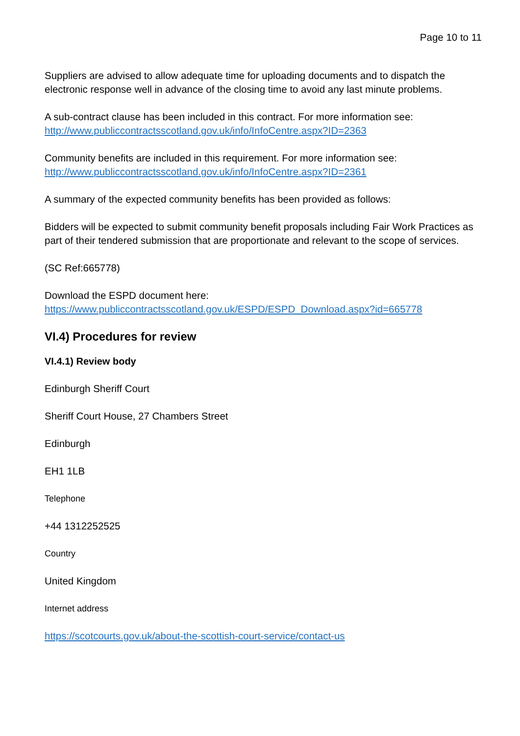Page 10 to 11
Suppliers are advised to allow adequate time for uploading documents and to dispatch the electronic response well in advance of the closing time to avoid any last minute problems.
A sub-contract clause has been included in this contract. For more information see:
http://www.publiccontractsscotland.gov.uk/info/InfoCentre.aspx?ID=2363
Community benefits are included in this requirement. For more information see:
http://www.publiccontractsscotland.gov.uk/info/InfoCentre.aspx?ID=2361
A summary of the expected community benefits has been provided as follows:
Bidders will be expected to submit community benefit proposals including Fair Work Practices as part of their tendered submission that are proportionate and relevant to the scope of services.
(SC Ref:665778)
Download the ESPD document here:
https://www.publiccontractsscotland.gov.uk/ESPD/ESPD_Download.aspx?id=665778
VI.4) Procedures for review
VI.4.1) Review body
Edinburgh Sheriff Court
Sheriff Court House, 27 Chambers Street
Edinburgh
EH1 1LB
Telephone
+44 1312252525
Country
United Kingdom
Internet address
https://scotcourts.gov.uk/about-the-scottish-court-service/contact-us